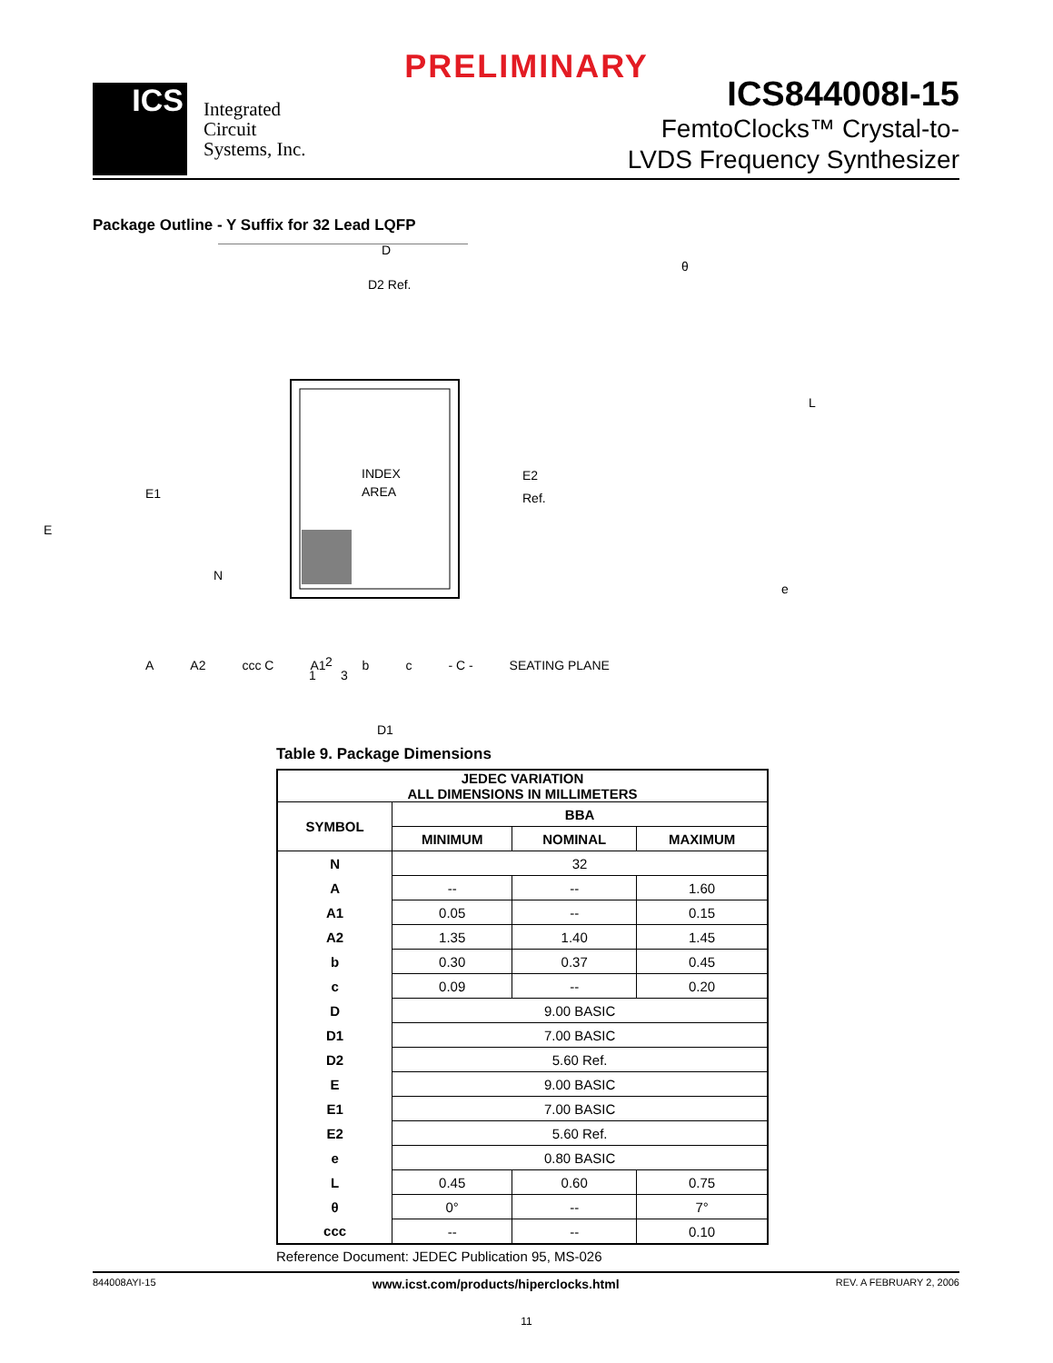PRELIMINARY
ICS
Integrated
Circuit
Systems, Inc.
ICS844008I-15
FemtoClocks™ Crystal-to-
LVDS Frequency Synthesizer
Package Outline - Y Suffix for 32 Lead LQFP
D
D2 Ref.
INDEX
AREA
E1
E
E2
Ref.
N
1
2
3
D1
θ
L
e
A A2 ccc C A1 b c - C - SEATING PLANE
Table 9. Package Dimensions
| JEDEC VARIATION ALL DIMENSIONS IN MILLIMETERS | | | |
| --- | --- | --- | --- |
| SYMBOL | BBA | | |
| | MINIMUM | NOMINAL | MAXIMUM |
| N | 32 | | |
| A | -- | -- | 1.60 |
| A1 | 0.05 | -- | 0.15 |
| A2 | 1.35 | 1.40 | 1.45 |
| b | 0.30 | 0.37 | 0.45 |
| c | 0.09 | -- | 0.20 |
| D | 9.00 BASIC | | |
| D1 | 7.00 BASIC | | |
| D2 | 5.60 Ref. | | |
| E | 9.00 BASIC | | |
| E1 | 7.00 BASIC | | |
| E2 | 5.60 Ref. | | |
| e | 0.80 BASIC | | |
| L | 0.45 | 0.60 | 0.75 |
| θ | 0° | -- | 7° |
| ccc | -- | -- | 0.10 |
Reference Document: JEDEC Publication 95, MS-026
844008AYI-15 www.icst.com/products/hiperclocks.html REV. A FEBRUARY 2, 2006
11